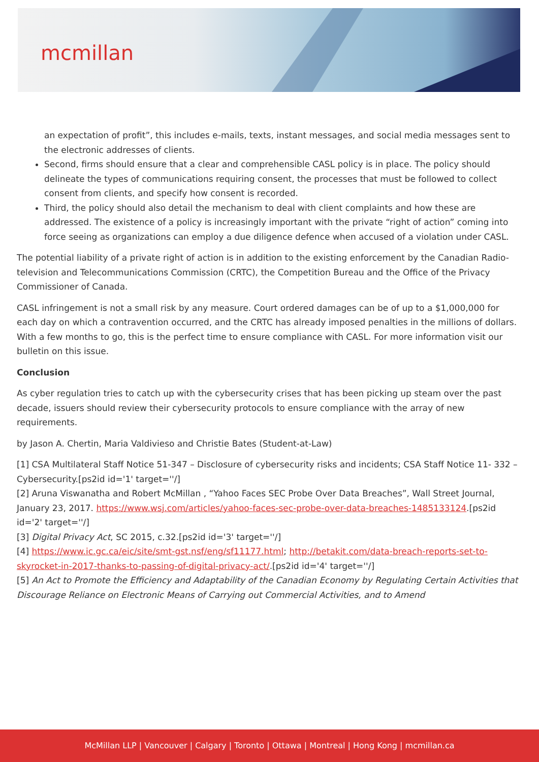mcmillan
an expectation of profit”, this includes e-mails, texts, instant messages, and social media messages sent to the electronic addresses of clients.
Second, firms should ensure that a clear and comprehensible CASL policy is in place. The policy should delineate the types of communications requiring consent, the processes that must be followed to collect consent from clients, and specify how consent is recorded.
Third, the policy should also detail the mechanism to deal with client complaints and how these are addressed. The existence of a policy is increasingly important with the private “right of action” coming into force seeing as organizations can employ a due diligence defence when accused of a violation under CASL.
The potential liability of a private right of action is in addition to the existing enforcement by the Canadian Radio-television and Telecommunications Commission (CRTC), the Competition Bureau and the Office of the Privacy Commissioner of Canada.
CASL infringement is not a small risk by any measure. Court ordered damages can be of up to a $1,000,000 for each day on which a contravention occurred, and the CRTC has already imposed penalties in the millions of dollars. With a few months to go, this is the perfect time to ensure compliance with CASL. For more information visit our bulletin on this issue.
Conclusion
As cyber regulation tries to catch up with the cybersecurity crises that has been picking up steam over the past decade, issuers should review their cybersecurity protocols to ensure compliance with the array of new requirements.
by Jason A. Chertin, Maria Valdivieso and Christie Bates (Student-at-Law)
[1] CSA Multilateral Staff Notice 51-347 – Disclosure of cybersecurity risks and incidents; CSA Staff Notice 11- 332 – Cybersecurity.[ps2id id='1' target=''/]
[2] Aruna Viswanatha and Robert McMillan , “Yahoo Faces SEC Probe Over Data Breaches”, Wall Street Journal, January 23, 2017. https://www.wsj.com/articles/yahoo-faces-sec-probe-over-data-breaches-1485133124.[ps2id id='2' target=''/]
[3] Digital Privacy Act, SC 2015, c.32.[ps2id id='3' target=''/]
[4] https://www.ic.gc.ca/eic/site/smt-gst.nsf/eng/sf11177.html; http://betakit.com/data-breach-reports-set-to-skyrocket-in-2017-thanks-to-passing-of-digital-privacy-act/.[ps2id id='4' target=''/]
[5] An Act to Promote the Efficiency and Adaptability of the Canadian Economy by Regulating Certain Activities that Discourage Reliance on Electronic Means of Carrying out Commercial Activities, and to Amend
McMillan LLP | Vancouver | Calgary | Toronto | Ottawa | Montreal | Hong Kong | mcmillan.ca